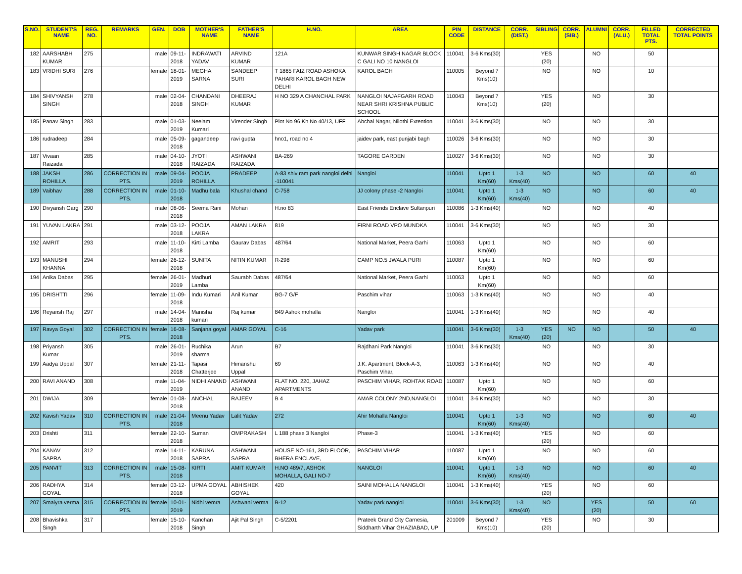| S.NO. | STUDENT'S NAME | REG. NO. | REMARKS | GEN. | DOB | MOTHER'S NAME | FATHER'S NAME | H.NO. | AREA | PIN CODE | DISTANCE | CORR. (DIST.) | SIBLING | CORR. (SIB.) | ALUMNI | CORR. (ALU.) | FILLED TOTAL PTS. | CORRECTED TOTAL POINTS |
| --- | --- | --- | --- | --- | --- | --- | --- | --- | --- | --- | --- | --- | --- | --- | --- | --- | --- | --- |
| 182 | AARSHABH KUMAR | 275 | | male | 09-11-2018 | INDRAWATI YADAV | ARVIND KUMAR | 121A | KUNWAR SINGH NAGAR BLOCK C GALI NO 10 NANGLOI | 110041 | 3-6 Kms(30) | | YES (20) | | NO | | 50 | |
| 183 | VRIDHI SURI | 276 | | female | 18-01-2019 | MEGHA SARNA | SANDEEP SURI | T 1865 FAIZ ROAD ASHOKA PAHARI KAROL BAGH NEW DELHI | KAROL BAGH | 110005 | Beyond 7 Kms(10) | | NO | | NO | | 10 | |
| 184 | SHIVYANSH SINGH | 278 | | male | 02-04-2018 | CHANDANI SINGH | DHEERAJ KUMAR | H NO 329 A CHANCHAL PARK | NANGLOI NAJAFGARH ROAD NEAR SHRI KRISHNA PUBLIC SCHOOL | 110043 | Beyond 7 Kms(10) | | YES (20) | | NO | | 30 | |
| 185 | Panav Singh | 283 | | male | 01-03-2019 | Neelam Kumari | Virender Singh | Plot No 96 Kh No 40/13, UFF | Abchal Nagar, Nilothi Extention | 110041 | 3-6 Kms(30) | | NO | | NO | | 30 | |
| 186 | rudradeep | 284 | | male | 05-09-2018 | gagandeep | ravi gupta | hno1, road no 4 | jaidev park, east punjabi bagh | 110026 | 3-6 Kms(30) | | NO | | NO | | 30 | |
| 187 | Vivaan Raizada | 285 | | male | 04-10-2018 | JYOTI RAIZADA | ASHWANI RAIZADA | BA-269 | TAGORE GARDEN | 110027 | 3-6 Kms(30) | | NO | | NO | | 30 | |
| 188 | JAKSH ROHILLA | 286 | CORRECTION IN PTS. | male | 09-04-2019 | POOJA ROHILLA | PRADEEP | A-83 shiv ram park nangloi delhi -110041 | Nangloi | 110041 | Upto 1 Km(60) | 1-3 Kms(40) | NO | | NO | | 60 | 40 |
| 189 | Vaibhav | 288 | CORRECTION IN PTS. | male | 01-10-2018 | Madhu bala | Khushal chand | C-758 | JJ colony phase -2 Nangloi | 110041 | Upto 1 Km(60) | 1-3 Kms(40) | NO | | NO | | 60 | 40 |
| 190 | Divyansh Garg | 290 | | male | 08-06-2018 | Seema Rani | Mohan | H.no 83 | East Friends Enclave Sultanpuri | 110086 | 1-3 Kms(40) | | NO | | NO | | 40 | |
| 191 | YUVAN LAKRA | 291 | | male | 03-12-2018 | POOJA LAKRA | AMAN LAKRA | 819 | FIRNI ROAD VPO MUNDKA | 110041 | 3-6 Kms(30) | | NO | | NO | | 30 | |
| 192 | AMRIT | 293 | | male | 11-10-2018 | Kirti Lamba | Gaurav Dabas | 487/64 | National Market, Peera Garhi | 110063 | Upto 1 Km(60) | | NO | | NO | | 60 | |
| 193 | MANUSHI KHANNA | 294 | | female | 26-12-2018 | SUNITA | NITIN KUMAR | R-298 | CAMP NO.5 JWALA PURI | 110087 | Upto 1 Km(60) | | NO | | NO | | 60 | |
| 194 | Anika Dabas | 295 | | female | 26-01-2019 | Madhuri Lamba | Saurabh Dabas | 487/64 | National Market, Peera Garhi | 110063 | Upto 1 Km(60) | | NO | | NO | | 60 | |
| 195 | DRISHTTI | 296 | | female | 11-09-2018 | Indu Kumari | Anil Kumar | BG-7 G/F | Paschim vihar | 110063 | 1-3 Kms(40) | | NO | | NO | | 40 | |
| 196 | Reyansh Raj | 297 | | male | 14-04-2018 | Manisha kumari | Raj kumar | 849 Ashok mohalla | Nangloi | 110041 | 1-3 Kms(40) | | NO | | NO | | 40 | |
| 197 | Ravya Goyal | 302 | CORRECTION IN PTS. | female | 16-08-2018 | Sanjana goyal | AMAR GOYAL | C-16 | Yadav park | 110041 | 3-6 Kms(30) | 1-3 Kms(40) | YES (20) | NO | NO | | 50 | 40 |
| 198 | Priyansh Kumar | 305 | | male | 26-01-2019 | Ruchika sharma | Arun | B7 | Rajdhani Park Nangloi | 110041 | 3-6 Kms(30) | | NO | | NO | | 30 | |
| 199 | Aadya Uppal | 307 | | female | 21-11-2018 | Tapasi Chatterjee | Himanshu Uppal | 69 | J.K. Apartment, Block-A-3, Paschim Vihar, | 110063 | 1-3 Kms(40) | | NO | | NO | | 40 | |
| 200 | RAVI ANAND | 308 | | male | 11-04-2019 | NIDHI ANAND | ASHWANI ANAND | FLAT NO. 220, JAHAZ APARTMENTS | PASCHIM VIHAR, ROHTAK ROAD | 110087 | Upto 1 Km(60) | | NO | | NO | | 60 | |
| 201 | DWIJA | 309 | | female | 01-08-2018 | ANCHAL | RAJEEV | B 4 | AMAR COLONY 2ND,NANGLOI | 110041 | 3-6 Kms(30) | | NO | | NO | | 30 | |
| 202 | Kavish Yadav | 310 | CORRECTION IN PTS. | male | 21-04-2018 | Meenu Yadav | Lalit Yadav | 272 | Ahir Mohalla Nangloi | 110041 | Upto 1 Km(60) | 1-3 Kms(40) | NO | | NO | | 60 | 40 |
| 203 | Drishti | 311 | | female | 22-10-2018 | Suman | OMPRAKASH | L 188 phase 3 Nangloi | Phase-3 | 110041 | 1-3 Kms(40) | | YES (20) | | NO | | 60 | |
| 204 | KANAV SAPRA | 312 | | male | 14-11-2018 | KARUNA SAPRA | ASHWANI SAPRA | HOUSE NO-161, 3RD FLOOR, BHERA ENCLAVE, | PASCHIM VIHAR | 110087 | Upto 1 Km(60) | | NO | | NO | | 60 | |
| 205 | PANVIT | 313 | CORRECTION IN PTS. | male | 15-08-2018 | KIRTI | AMIT KUMAR | H.NO 489/7, ASHOK MOHALLA, GALI NO-7 | NANGLOI | 110041 | Upto 1 Km(60) | 1-3 Kms(40) | NO | | NO | | 60 | 40 |
| 206 | RADHYA GOYAL | 314 | | female | 03-12-2018 | UPMA GOYAL | ABHISHEK GOYAL | 420 | SAINI MOHALLA NANGLOI | 110041 | 1-3 Kms(40) | | YES (20) | | NO | | 60 | |
| 207 | Smaiyra verma | 315 | CORRECTION IN PTS. | female | 10-01-2019 | Nidhi vemra | Ashwani verma | B-12 | Yadav park nangloi | 110041 | 3-6 Kms(30) | 1-3 Kms(40) | NO | | YES (20) | | 50 | 60 |
| 208 | Bhavishka Singh | 317 | | female | 15-10-2018 | Kanchan Singh | Ajit Pal Singh | C-5/2201 | Prateek Grand City Carnesia, Siddharth Vihar GHAZIABAD, UP | 201009 | Beyond 7 Kms(10) | | YES (20) | | NO | | 30 | |